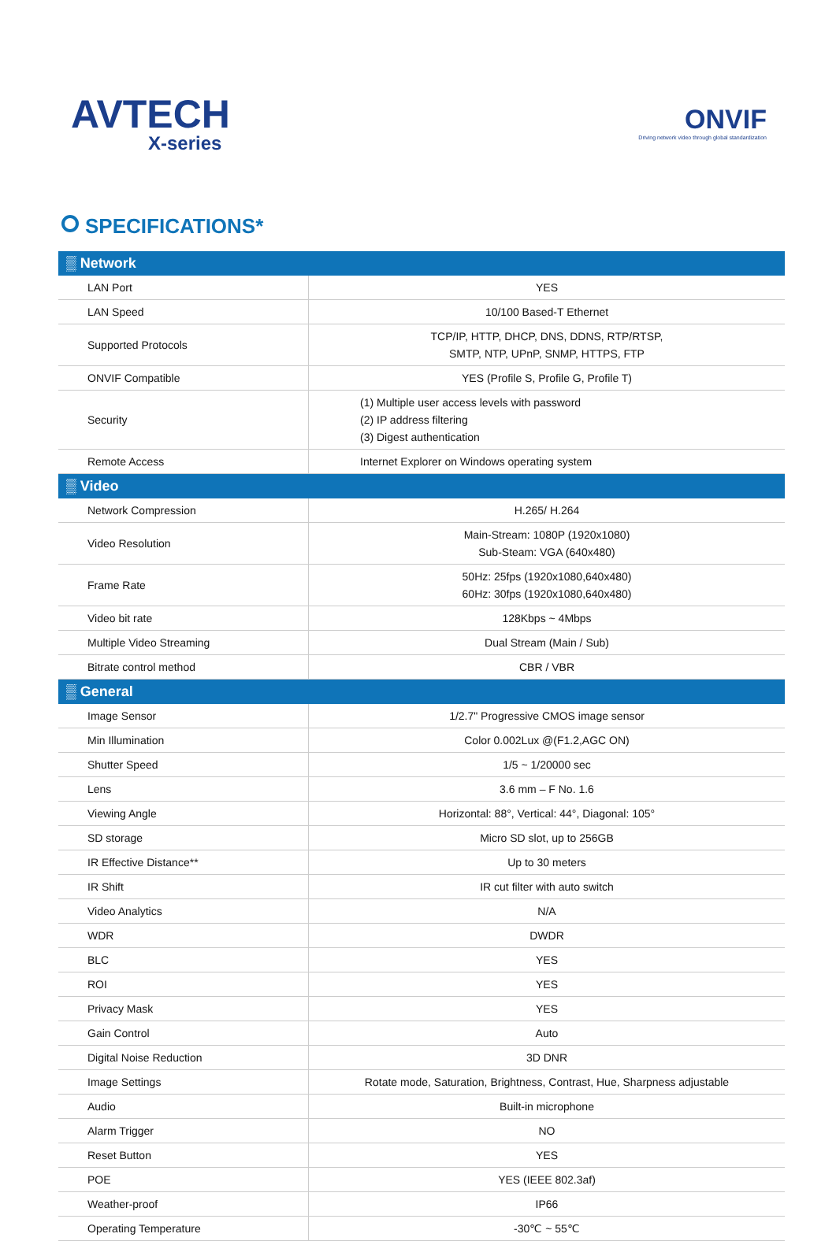AVTECH
X-series
ONVIF
Driving network video through global standardization
SPECIFICATIONS*
| ▒ Network | |
| --- | --- |
| LAN Port | YES |
| LAN Speed | 10/100 Based-T Ethernet |
| Supported Protocols | TCP/IP, HTTP, DHCP, DNS, DDNS, RTP/RTSP, SMTP, NTP, UPnP, SNMP, HTTPS, FTP |
| ONVIF Compatible | YES (Profile S, Profile G, Profile T) |
| Security | (1) Multiple user access levels with password (2) IP address filtering (3) Digest authentication |
| Remote Access | Internet Explorer on Windows operating system |
| ▒ Video | |
| Network Compression | H.265/ H.264 |
| Video Resolution | Main-Stream: 1080P (1920x1080) Sub-Steam: VGA (640x480) |
| Frame Rate | 50Hz: 25fps (1920x1080,640x480) 60Hz: 30fps (1920x1080,640x480) |
| Video bit rate | 128Kbps ~ 4Mbps |
| Multiple Video Streaming | Dual Stream (Main / Sub) |
| Bitrate control method | CBR / VBR |
| ▒ General | |
| Image Sensor | 1/2.7" Progressive CMOS image sensor |
| Min Illumination | Color 0.002Lux @(F1.2,AGC ON) |
| Shutter Speed | 1/5 ~ 1/20000 sec |
| Lens | 3.6 mm – F No. 1.6 |
| Viewing Angle | Horizontal: 88°, Vertical: 44°, Diagonal: 105° |
| SD storage | Micro SD slot, up to 256GB |
| IR Effective Distance** | Up to 30 meters |
| IR Shift | IR cut filter with auto switch |
| Video Analytics | N/A |
| WDR | DWDR |
| BLC | YES |
| ROI | YES |
| Privacy Mask | YES |
| Gain Control | Auto |
| Digital Noise Reduction | 3D DNR |
| Image Settings | Rotate mode, Saturation, Brightness, Contrast, Hue, Sharpness adjustable |
| Audio | Built-in microphone |
| Alarm Trigger | NO |
| Reset Button | YES |
| POE | YES (IEEE 802.3af) |
| Weather-proof | IP66 |
| Operating Temperature | -30℃ ~ 55℃ |